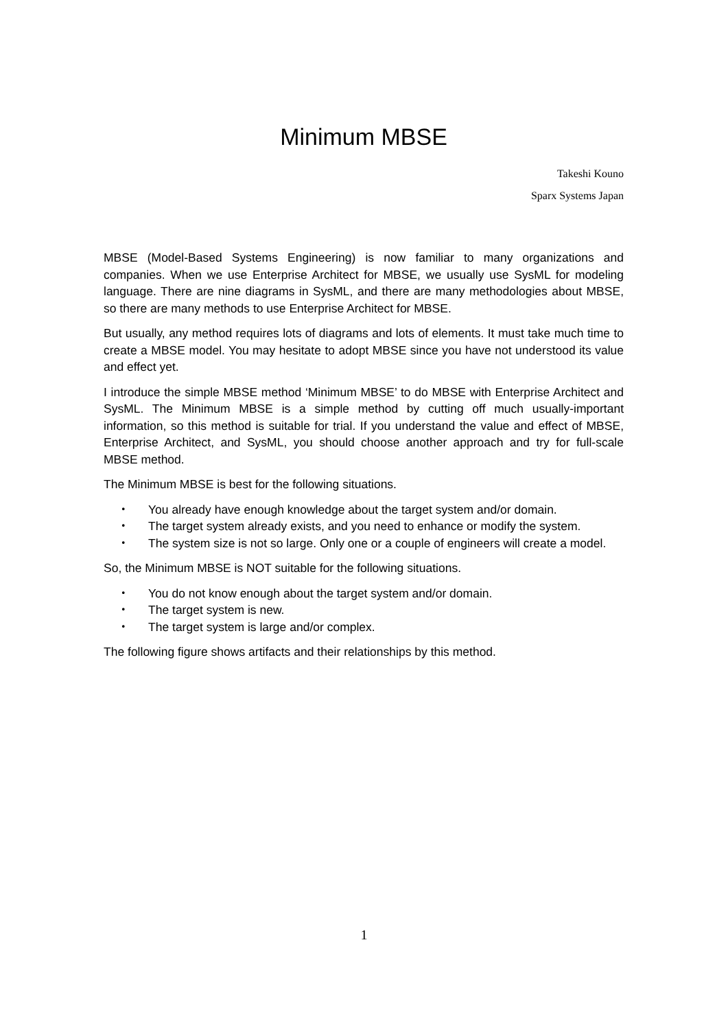Minimum MBSE
Takeshi Kouno
Sparx Systems Japan
MBSE (Model-Based Systems Engineering) is now familiar to many organizations and companies. When we use Enterprise Architect for MBSE, we usually use SysML for modeling language. There are nine diagrams in SysML, and there are many methodologies about MBSE, so there are many methods to use Enterprise Architect for MBSE.
But usually, any method requires lots of diagrams and lots of elements. It must take much time to create a MBSE model. You may hesitate to adopt MBSE since you have not understood its value and effect yet.
I introduce the simple MBSE method ‘Minimum MBSE’ to do MBSE with Enterprise Architect and SysML. The Minimum MBSE is a simple method by cutting off much usually-important information, so this method is suitable for trial. If you understand the value and effect of MBSE, Enterprise Architect, and SysML, you should choose another approach and try for full-scale MBSE method.
The Minimum MBSE is best for the following situations.
・ You already have enough knowledge about the target system and/or domain.
・ The target system already exists, and you need to enhance or modify the system.
・ The system size is not so large. Only one or a couple of engineers will create a model.
So, the Minimum MBSE is NOT suitable for the following situations.
・ You do not know enough about the target system and/or domain.
・ The target system is new.
・ The target system is large and/or complex.
The following figure shows artifacts and their relationships by this method.
1